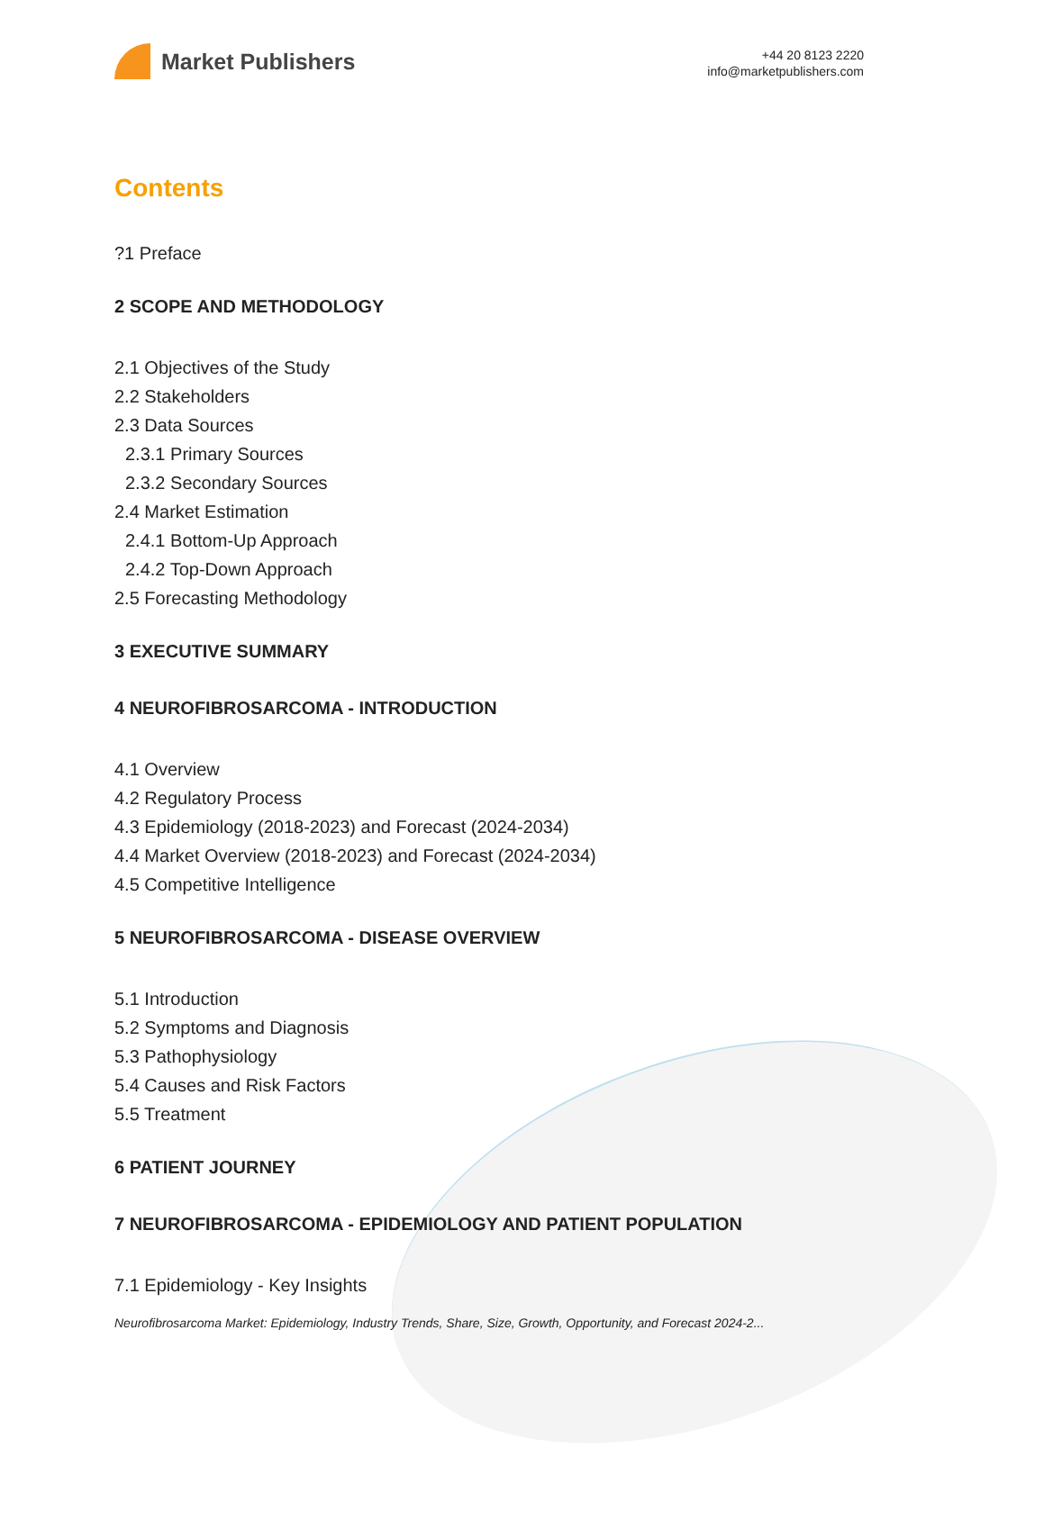Market Publishers
+44 20 8123 2220
info@marketpublishers.com
Contents
?1 Preface
2 SCOPE AND METHODOLOGY
2.1 Objectives of the Study
2.2 Stakeholders
2.3 Data Sources
2.3.1 Primary Sources
2.3.2 Secondary Sources
2.4 Market Estimation
2.4.1 Bottom-Up Approach
2.4.2 Top-Down Approach
2.5 Forecasting Methodology
3 EXECUTIVE SUMMARY
4 NEUROFIBROSARCOMA - INTRODUCTION
4.1 Overview
4.2 Regulatory Process
4.3 Epidemiology (2018-2023) and Forecast (2024-2034)
4.4 Market Overview (2018-2023) and Forecast (2024-2034)
4.5 Competitive Intelligence
5 NEUROFIBROSARCOMA - DISEASE OVERVIEW
5.1 Introduction
5.2 Symptoms and Diagnosis
5.3 Pathophysiology
5.4 Causes and Risk Factors
5.5 Treatment
6 PATIENT JOURNEY
7 NEUROFIBROSARCOMA - EPIDEMIOLOGY AND PATIENT POPULATION
7.1 Epidemiology - Key Insights
Neurofibrosarcoma Market: Epidemiology, Industry Trends, Share, Size, Growth, Opportunity, and Forecast 2024-2...